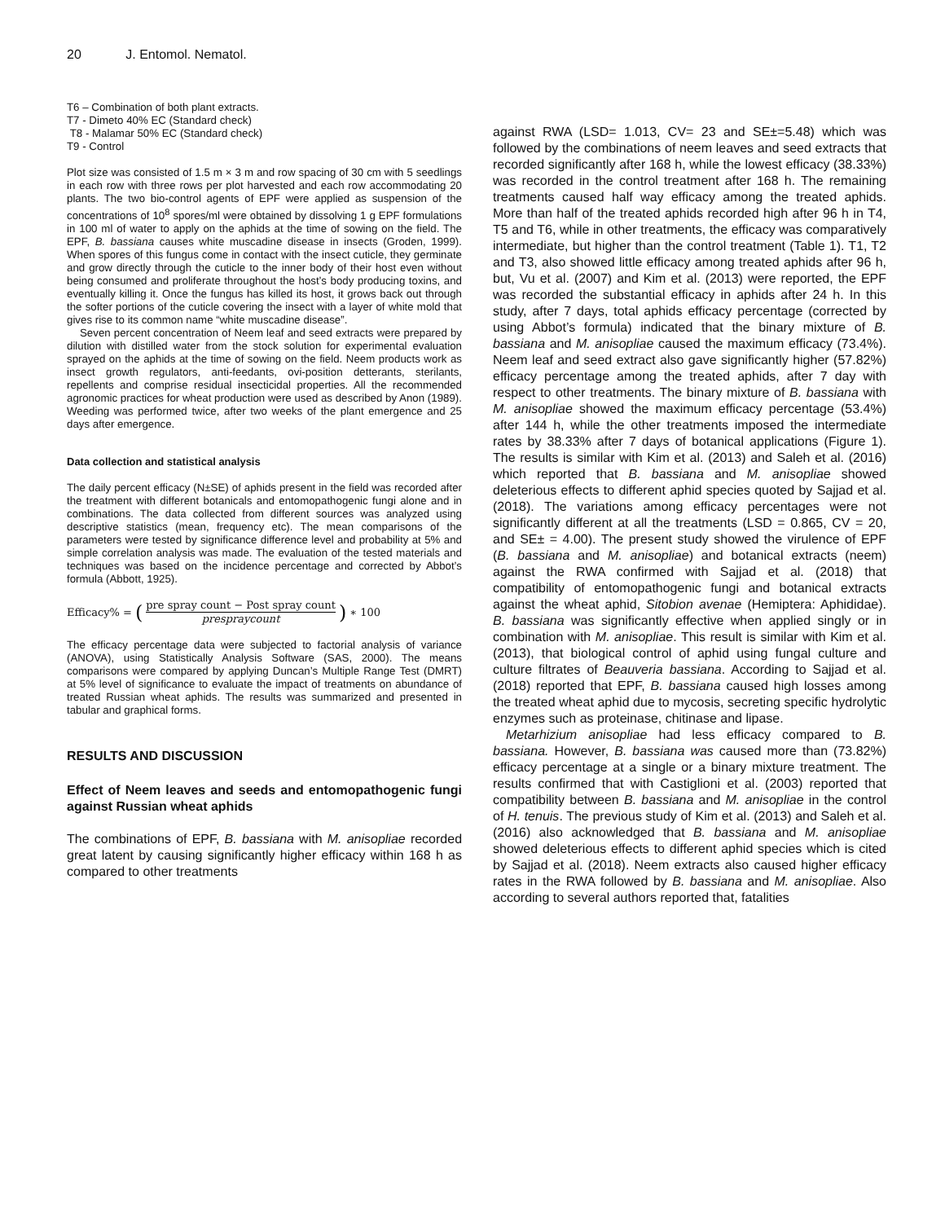20 J. Entomol. Nematol.
T6 – Combination of both plant extracts.
T7 - Dimeto 40% EC (Standard check)
T8 - Malamar 50% EC (Standard check)
T9 - Control
Plot size was consisted of 1.5 m × 3 m and row spacing of 30 cm with 5 seedlings in each row with three rows per plot harvested and each row accommodating 20 plants. The two bio-control agents of EPF were applied as suspension of the concentrations of 10<sup>8</sup> spores/ml were obtained by dissolving 1 g EPF formulations in 100 ml of water to apply on the aphids at the time of sowing on the field. The EPF, B. bassiana causes white muscadine disease in insects (Groden, 1999). When spores of this fungus come in contact with the insect cuticle, they germinate and grow directly through the cuticle to the inner body of their host even without being consumed and proliferate throughout the host’s body producing toxins, and eventually killing it. Once the fungus has killed its host, it grows back out through the softer portions of the cuticle covering the insect with a layer of white mold that gives rise to its common name “white muscadine disease”.
Seven percent concentration of Neem leaf and seed extracts were prepared by dilution with distilled water from the stock solution for experimental evaluation sprayed on the aphids at the time of sowing on the field. Neem products work as insect growth regulators, anti-feedants, ovi-position detterants, sterilants, repellents and comprise residual insecticidal properties. All the recommended agronomic practices for wheat production were used as described by Anon (1989). Weeding was performed twice, after two weeks of the plant emergence and 25 days after emergence.
Data collection and statistical analysis
The daily percent efficacy (N±SE) of aphids present in the field was recorded after the treatment with different botanicals and entomopathogenic fungi alone and in combinations. The data collected from different sources was analyzed using descriptive statistics (mean, frequency etc). The mean comparisons of the parameters were tested by significance difference level and probability at 5% and simple correlation analysis was made. The evaluation of the tested materials and techniques was based on the incidence percentage and corrected by Abbot’s formula (Abbott, 1925).
Efficacy% = (pre spray count − Post spray count prespraycount) ∗ 100
The efficacy percentage data were subjected to factorial analysis of variance (ANOVA), using Statistically Analysis Software (SAS, 2000). The means comparisons were compared by applying Duncan’s Multiple Range Test (DMRT) at 5% level of significance to evaluate the impact of treatments on abundance of treated Russian wheat aphids. The results was summarized and presented in tabular and graphical forms.
RESULTS AND DISCUSSION
Effect of Neem leaves and seeds and entomopathogenic fungi against Russian wheat aphids
The combinations of EPF, B. bassiana with M. anisopliae recorded great latent by causing significantly higher efficacy within 168 h as compared to other treatments
against RWA (LSD= 1.013, CV= 23 and SE±=5.48) which was followed by the combinations of neem leaves and seed extracts that recorded significantly after 168 h, while the lowest efficacy (38.33%) was recorded in the control treatment after 168 h. The remaining treatments caused half way efficacy among the treated aphids. More than half of the treated aphids recorded high after 96 h in T4, T5 and T6, while in other treatments, the efficacy was comparatively intermediate, but higher than the control treatment (Table 1). T1, T2 and T3, also showed little efficacy among treated aphids after 96 h, but, Vu et al. (2007) and Kim et al. (2013) were reported, the EPF was recorded the substantial efficacy in aphids after 24 h. In this study, after 7 days, total aphids efficacy percentage (corrected by using Abbot’s formula) indicated that the binary mixture of B. bassiana and M. anisopliae caused the maximum efficacy (73.4%). Neem leaf and seed extract also gave significantly higher (57.82%) efficacy percentage among the treated aphids, after 7 day with respect to other treatments. The binary mixture of B. bassiana with M. anisopliae showed the maximum efficacy percentage (53.4%) after 144 h, while the other treatments imposed the intermediate rates by 38.33% after 7 days of botanical applications (Figure 1). The results is similar with Kim et al. (2013) and Saleh et al. (2016) which reported that B. bassiana and M. anisopliae showed deleterious effects to different aphid species quoted by Sajjad et al. (2018). The variations among efficacy percentages were not significantly different at all the treatments (LSD = 0.865, CV = 20, and SE± = 4.00). The present study showed the virulence of EPF (B. bassiana and M. anisopliae) and botanical extracts (neem) against the RWA confirmed with Sajjad et al. (2018) that compatibility of entomopathogenic fungi and botanical extracts against the wheat aphid, Sitobion avenae (Hemiptera: Aphididae). B. bassiana was significantly effective when applied singly or in combination with M. anisopliae. This result is similar with Kim et al. (2013), that biological control of aphid using fungal culture and culture filtrates of Beauveria bassiana. According to Sajjad et al. (2018) reported that EPF, B. bassiana caused high losses among the treated wheat aphid due to mycosis, secreting specific hydrolytic enzymes such as proteinase, chitinase and lipase.
Metarhizium anisopliae had less efficacy compared to B. bassiana. However, B. bassiana was caused more than (73.82%) efficacy percentage at a single or a binary mixture treatment. The results confirmed that with Castiglioni et al. (2003) reported that compatibility between B. bassiana and M. anisopliae in the control of H. tenuis. The previous study of Kim et al. (2013) and Saleh et al. (2016) also acknowledged that B. bassiana and M. anisopliae showed deleterious effects to different aphid species which is cited by Sajjad et al. (2018). Neem extracts also caused higher efficacy rates in the RWA followed by B. bassiana and M. anisopliae. Also according to several authors reported that, fatalities